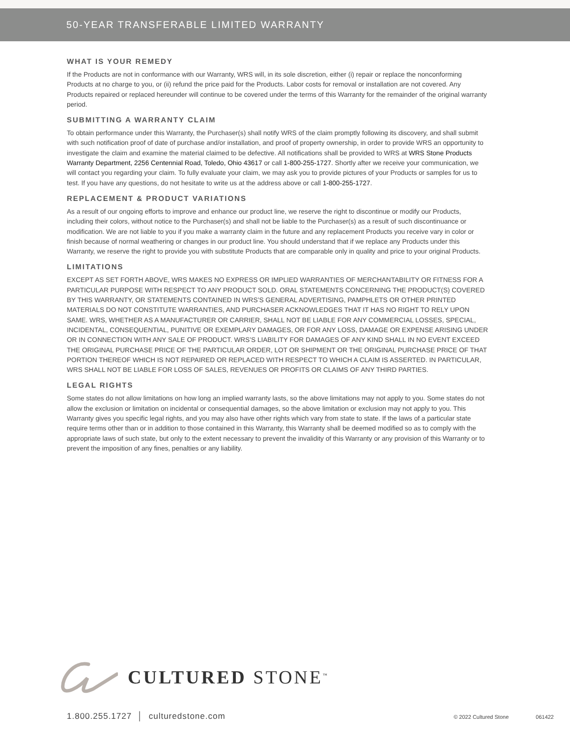50-YEAR TRANSFERABLE LIMITED WARRANTY
WHAT IS YOUR REMEDY
If the Products are not in conformance with our Warranty, WRS will, in its sole discretion, either (i) repair or replace the nonconforming Products at no charge to you, or (ii) refund the price paid for the Products. Labor costs for removal or installation are not covered. Any Products repaired or replaced hereunder will continue to be covered under the terms of this Warranty for the remainder of the original warranty period.
SUBMITTING A WARRANTY CLAIM
To obtain performance under this Warranty, the Purchaser(s) shall notify WRS of the claim promptly following its discovery, and shall submit with such notification proof of date of purchase and/or installation, and proof of property ownership, in order to provide WRS an opportunity to investigate the claim and examine the material claimed to be defective. All notifications shall be provided to WRS at WRS Stone Products Warranty Department, 2256 Centennial Road, Toledo, Ohio 43617 or call 1-800-255-1727. Shortly after we receive your communication, we will contact you regarding your claim. To fully evaluate your claim, we may ask you to provide pictures of your Products or samples for us to test. If you have any questions, do not hesitate to write us at the address above or call 1-800-255-1727.
REPLACEMENT & PRODUCT VARIATIONS
As a result of our ongoing efforts to improve and enhance our product line, we reserve the right to discontinue or modify our Products, including their colors, without notice to the Purchaser(s) and shall not be liable to the Purchaser(s) as a result of such discontinuance or modification. We are not liable to you if you make a warranty claim in the future and any replacement Products you receive vary in color or finish because of normal weathering or changes in our product line. You should understand that if we replace any Products under this Warranty, we reserve the right to provide you with substitute Products that are comparable only in quality and price to your original Products.
LIMITATIONS
EXCEPT AS SET FORTH ABOVE, WRS MAKES NO EXPRESS OR IMPLIED WARRANTIES OF MERCHANTABILITY OR FITNESS FOR A PARTICULAR PURPOSE WITH RESPECT TO ANY PRODUCT SOLD. ORAL STATEMENTS CONCERNING THE PRODUCT(S) COVERED BY THIS WARRANTY, OR STATEMENTS CONTAINED IN WRS’S GENERAL ADVERTISING, PAMPHLETS OR OTHER PRINTED MATERIALS DO NOT CONSTITUTE WARRANTIES, AND PURCHASER ACKNOWLEDGES THAT IT HAS NO RIGHT TO RELY UPON SAME. WRS, WHETHER AS A MANUFACTURER OR CARRIER, SHALL NOT BE LIABLE FOR ANY COMMERCIAL LOSSES, SPECIAL, INCIDENTAL, CONSEQUENTIAL, PUNITIVE OR EXEMPLARY DAMAGES, OR FOR ANY LOSS, DAMAGE OR EXPENSE ARISING UNDER OR IN CONNECTION WITH ANY SALE OF PRODUCT. WRS’S LIABILITY FOR DAMAGES OF ANY KIND SHALL IN NO EVENT EXCEED THE ORIGINAL PURCHASE PRICE OF THE PARTICULAR ORDER, LOT OR SHIPMENT OR THE ORIGINAL PURCHASE PRICE OF THAT PORTION THEREOF WHICH IS NOT REPAIRED OR REPLACED WITH RESPECT TO WHICH A CLAIM IS ASSERTED. IN PARTICULAR, WRS SHALL NOT BE LIABLE FOR LOSS OF SALES, REVENUES OR PROFITS OR CLAIMS OF ANY THIRD PARTIES.
LEGAL RIGHTS
Some states do not allow limitations on how long an implied warranty lasts, so the above limitations may not apply to you. Some states do not allow the exclusion or limitation on incidental or consequential damages, so the above limitation or exclusion may not apply to you. This Warranty gives you specific legal rights, and you may also have other rights which vary from state to state. If the laws of a particular state require terms other than or in addition to those contained in this Warranty, this Warranty shall be deemed modified so as to comply with the appropriate laws of such state, but only to the extent necessary to prevent the invalidity of this Warranty or any provision of this Warranty or to prevent the imposition of any fines, penalties or any liability.
CULTURED STONE<sup>™</sup>
1.800.255.1727 │ culturedstone.com © 2022 Cultured Stone 061422